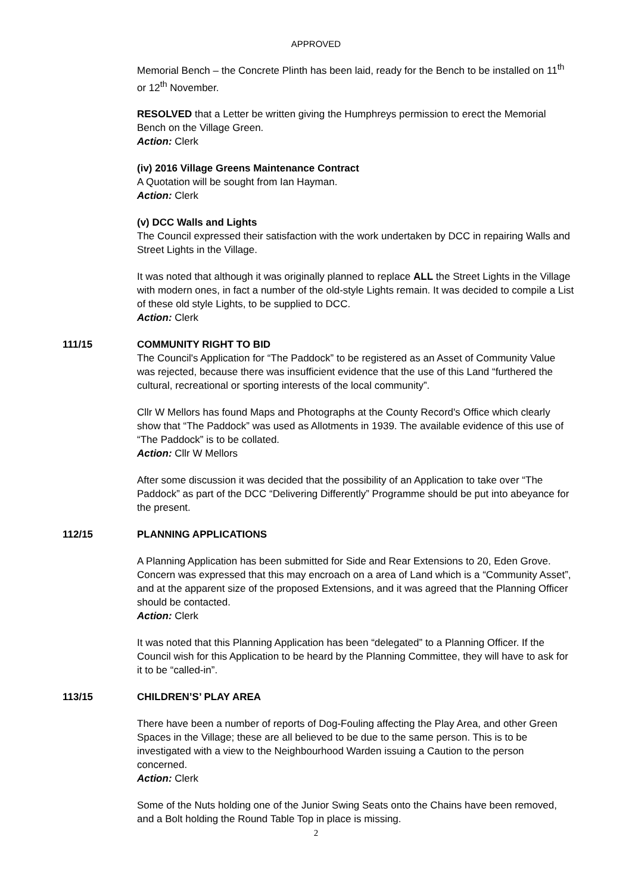APPROVED
Memorial Bench – the Concrete Plinth has been laid, ready for the Bench to be installed on 11<sup>th</sup> or 12<sup>th</sup> November.
RESOLVED that a Letter be written giving the Humphreys permission to erect the Memorial Bench on the Village Green.
Action: Clerk
(iv) 2016 Village Greens Maintenance Contract
A Quotation will be sought from Ian Hayman.
Action: Clerk
(v) DCC Walls and Lights
The Council expressed their satisfaction with the work undertaken by DCC in repairing Walls and Street Lights in the Village.
It was noted that although it was originally planned to replace ALL the Street Lights in the Village with modern ones, in fact a number of the old-style Lights remain. It was decided to compile a List of these old style Lights, to be supplied to DCC.
Action: Clerk
111/15 COMMUNITY RIGHT TO BID
The Council's Application for “The Paddock” to be registered as an Asset of Community Value was rejected, because there was insufficient evidence that the use of this Land “furthered the cultural, recreational or sporting interests of the local community”.
Cllr W Mellors has found Maps and Photographs at the County Record's Office which clearly show that “The Paddock” was used as Allotments in 1939. The available evidence of this use of “The Paddock” is to be collated.
Action: Cllr W Mellors
After some discussion it was decided that the possibility of an Application to take over “The Paddock” as part of the DCC “Delivering Differently” Programme should be put into abeyance for the present.
112/15 PLANNING APPLICATIONS
A Planning Application has been submitted for Side and Rear Extensions to 20, Eden Grove. Concern was expressed that this may encroach on a area of Land which is a “Community Asset”, and at the apparent size of the proposed Extensions, and it was agreed that the Planning Officer should be contacted.
Action: Clerk
It was noted that this Planning Application has been “delegated” to a Planning Officer. If the Council wish for this Application to be heard by the Planning Committee, they will have to ask for it to be “called-in”.
113/15 CHILDREN’S’ PLAY AREA
There have been a number of reports of Dog-Fouling affecting the Play Area, and other Green Spaces in the Village; these are all believed to be due to the same person. This is to be investigated with a view to the Neighbourhood Warden issuing a Caution to the person concerned.
Action: Clerk
Some of the Nuts holding one of the Junior Swing Seats onto the Chains have been removed, and a Bolt holding the Round Table Top in place is missing.
2